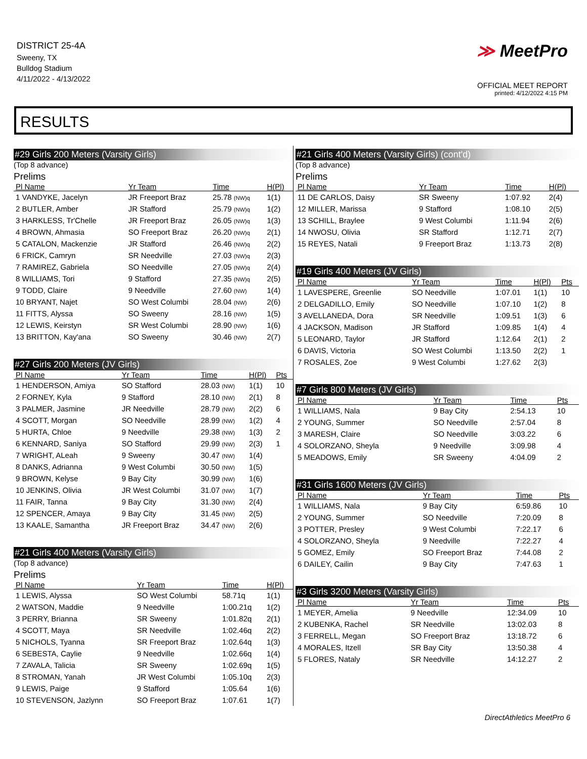DISTRICT 25-4A
Sweeny, TX
Bulldog Stadium
4/11/2022 - 4/13/2022
≫ MeetPro
OFFICIAL MEET REPORT
printed: 4/12/2022 4:15 PM
RESULTS
#29 Girls 200 Meters (Varsity Girls)
(Top 8 advance)
Prelims
| Pl Name | Yr Team | Time | H(Pl) |
| --- | --- | --- | --- |
| 1 VANDYKE, Jacelyn | JR Freeport Braz | 25.78 (NW)q | 1(1) |
| 2 BUTLER, Amber | JR Stafford | 25.79 (NW)q | 1(2) |
| 3 HARKLESS, Tr'Chelle | JR Freeport Braz | 26.05 (NW)q | 1(3) |
| 4 BROWN, Ahmasia | SO Freeport Braz | 26.20 (NW)q | 2(1) |
| 5 CATALON, Mackenzie | JR Stafford | 26.46 (NW)q | 2(2) |
| 6 FRICK, Camryn | SR Needville | 27.03 (NW)q | 2(3) |
| 7 RAMIREZ, Gabriela | SO Needville | 27.05 (NW)q | 2(4) |
| 8 WILLIAMS, Tori | 9 Stafford | 27.35 (NW)q | 2(5) |
| 9 TODD, Claire | 9 Needville | 27.60 (NW) | 1(4) |
| 10 BRYANT, Najet | SO West Columbi | 28.04 (NW) | 2(6) |
| 11 FITTS, Alyssa | SO Sweeny | 28.16 (NW) | 1(5) |
| 12 LEWIS, Keirstyn | SR West Columbi | 28.90 (NW) | 1(6) |
| 13 BRITTON, Kay'ana | SO Sweeny | 30.46 (NW) | 2(7) |
#27 Girls 200 Meters (JV Girls)
| Pl Name | Yr Team | Time | H(Pl) | Pts |
| --- | --- | --- | --- | --- |
| 1 HENDERSON, Amiya | SO Stafford | 28.03 (NW) | 1(1) | 10 |
| 2 FORNEY, Kyla | 9 Stafford | 28.10 (NW) | 2(1) | 8 |
| 3 PALMER, Jasmine | JR Needville | 28.79 (NW) | 2(2) | 6 |
| 4 SCOTT, Morgan | SO Needville | 28.99 (NW) | 1(2) | 4 |
| 5 HURTA, Chloe | 9 Needville | 29.38 (NW) | 1(3) | 2 |
| 6 KENNARD, Saniya | SO Stafford | 29.99 (NW) | 2(3) | 1 |
| 7 WRIGHT, ALeah | 9 Sweeny | 30.47 (NW) | 1(4) | |
| 8 DANKS, Adrianna | 9 West Columbi | 30.50 (NW) | 1(5) | |
| 9 BROWN, Kelyse | 9 Bay City | 30.99 (NW) | 1(6) | |
| 10 JENKINS, Olivia | JR West Columbi | 31.07 (NW) | 1(7) | |
| 11 FAIR, Tanna | 9 Bay City | 31.30 (NW) | 2(4) | |
| 12 SPENCER, Amaya | 9 Bay City | 31.45 (NW) | 2(5) | |
| 13 KAALE, Samantha | JR Freeport Braz | 34.47 (NW) | 2(6) | |
#21 Girls 400 Meters (Varsity Girls)
(Top 8 advance)
Prelims
| Pl Name | Yr Team | Time | H(Pl) |
| --- | --- | --- | --- |
| 1 LEWIS, Alyssa | SO West Columbi | 58.71q | 1(1) |
| 2 WATSON, Maddie | 9 Needville | 1:00.21q | 1(2) |
| 3 PERRY, Brianna | SR Sweeny | 1:01.82q | 2(1) |
| 4 SCOTT, Maya | SR Needville | 1:02.46q | 2(2) |
| 5 NICHOLS, Tyanna | SR Freeport Braz | 1:02.64q | 1(3) |
| 6 SEBESTA, Caylie | 9 Needville | 1:02.66q | 1(4) |
| 7 ZAVALA, Talicia | SR Sweeny | 1:02.69q | 1(5) |
| 8 STROMAN, Yanah | JR West Columbi | 1:05.10q | 2(3) |
| 9 LEWIS, Paige | 9 Stafford | 1:05.64 | 1(6) |
| 10 STEVENSON, Jazlynn | SO Freeport Braz | 1:07.61 | 1(7) |
#21 Girls 400 Meters (Varsity Girls) (cont'd)
(Top 8 advance)
Prelims
| Pl Name | Yr Team | Time | H(Pl) |
| --- | --- | --- | --- |
| 11 DE CARLOS, Daisy | SR Sweeny | 1:07.92 | 2(4) |
| 12 MILLER, Marissa | 9 Stafford | 1:08.10 | 2(5) |
| 13 SCHILL, Braylee | 9 West Columbi | 1:11.94 | 2(6) |
| 14 NWOSU, Olivia | SR Stafford | 1:12.71 | 2(7) |
| 15 REYES, Natali | 9 Freeport Braz | 1:13.73 | 2(8) |
#19 Girls 400 Meters (JV Girls)
| Pl Name | Yr Team | Time | H(Pl) | Pts |
| --- | --- | --- | --- | --- |
| 1 LAVESPERE, Greenlie | SO Needville | 1:07.01 | 1(1) | 10 |
| 2 DELGADILLO, Emily | SO Needville | 1:07.10 | 1(2) | 8 |
| 3 AVELLANEDA, Dora | SR Needville | 1:09.51 | 1(3) | 6 |
| 4 JACKSON, Madison | JR Stafford | 1:09.85 | 1(4) | 4 |
| 5 LEONARD, Taylor | JR Stafford | 1:12.64 | 2(1) | 2 |
| 6 DAVIS, Victoria | SO West Columbi | 1:13.50 | 2(2) | 1 |
| 7 ROSALES, Zoe | 9 West Columbi | 1:27.62 | 2(3) | |
#7 Girls 800 Meters (JV Girls)
| Pl Name | Yr Team | Time | Pts |
| --- | --- | --- | --- |
| 1 WILLIAMS, Nala | 9 Bay City | 2:54.13 | 10 |
| 2 YOUNG, Summer | SO Needville | 2:57.04 | 8 |
| 3 MARESH, Claire | SO Needville | 3:03.22 | 6 |
| 4 SOLORZANO, Sheyla | 9 Needville | 3:09.98 | 4 |
| 5 MEADOWS, Emily | SR Sweeny | 4:04.09 | 2 |
#31 Girls 1600 Meters (JV Girls)
| Pl Name | Yr Team | Time | Pts |
| --- | --- | --- | --- |
| 1 WILLIAMS, Nala | 9 Bay City | 6:59.86 | 10 |
| 2 YOUNG, Summer | SO Needville | 7:20.09 | 8 |
| 3 POTTER, Presley | 9 West Columbi | 7:22.17 | 6 |
| 4 SOLORZANO, Sheyla | 9 Needville | 7:22.27 | 4 |
| 5 GOMEZ, Emily | SO Freeport Braz | 7:44.08 | 2 |
| 6 DAILEY, Cailin | 9 Bay City | 7:47.63 | 1 |
#3 Girls 3200 Meters (Varsity Girls)
| Pl Name | Yr Team | Time | Pts |
| --- | --- | --- | --- |
| 1 MEYER, Amelia | 9 Needville | 12:34.09 | 10 |
| 2 KUBENKA, Rachel | SR Needville | 13:02.03 | 8 |
| 3 FERRELL, Megan | SO Freeport Braz | 13:18.72 | 6 |
| 4 MORALES, Itzell | SR Bay City | 13:50.38 | 4 |
| 5 FLORES, Nataly | SR Needville | 14:12.27 | 2 |
DirectAthletics MeetPro 6